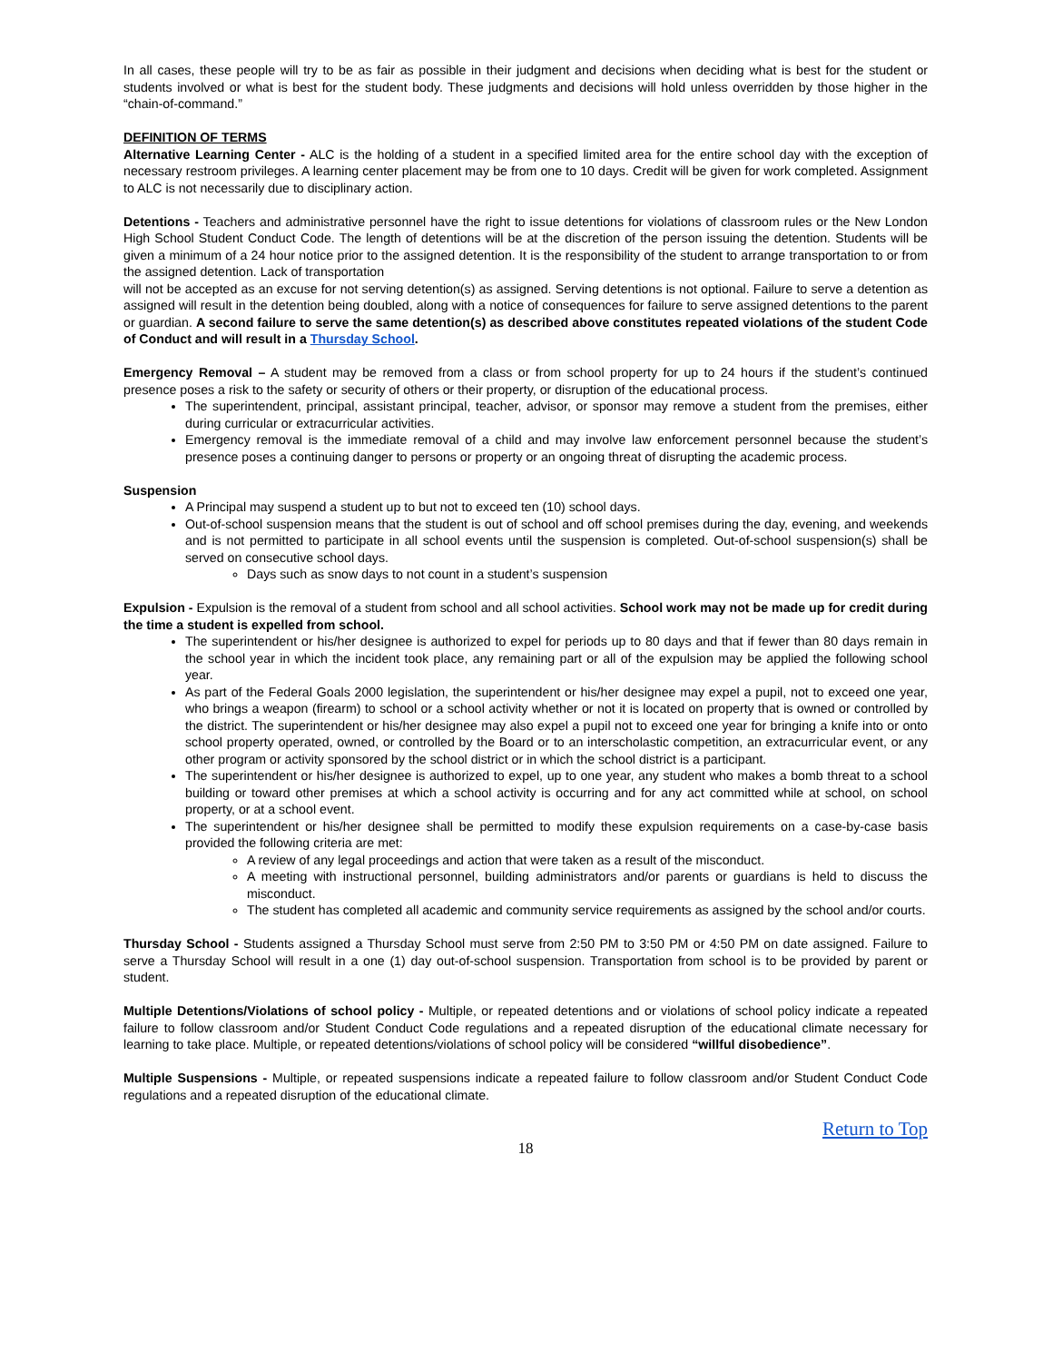In all cases, these people will try to be as fair as possible in their judgment and decisions when deciding what is best for the student or students involved or what is best for the student body. These judgments and decisions will hold unless overridden by those higher in the “chain-of-command.”
DEFINITION OF TERMS
Alternative Learning Center - ALC is the holding of a student in a specified limited area for the entire school day with the exception of necessary restroom privileges. A learning center placement may be from one to 10 days. Credit will be given for work completed. Assignment to ALC is not necessarily due to disciplinary action.
Detentions - Teachers and administrative personnel have the right to issue detentions for violations of classroom rules or the New London High School Student Conduct Code. The length of detentions will be at the discretion of the person issuing the detention. Students will be given a minimum of a 24 hour notice prior to the assigned detention. It is the responsibility of the student to arrange transportation to or from the assigned detention. Lack of transportation
will not be accepted as an excuse for not serving detention(s) as assigned. Serving detentions is not optional. Failure to serve a detention as assigned will result in the detention being doubled, along with a notice of consequences for failure to serve assigned detentions to the parent or guardian. A second failure to serve the same detention(s) as described above constitutes repeated violations of the student Code of Conduct and will result in a Thursday School.
Emergency Removal – A student may be removed from a class or from school property for up to 24 hours if the student’s continued presence poses a risk to the safety or security of others or their property, or disruption of the educational process.
The superintendent, principal, assistant principal, teacher, advisor, or sponsor may remove a student from the premises, either during curricular or extracurricular activities.
Emergency removal is the immediate removal of a child and may involve law enforcement personnel because the student’s presence poses a continuing danger to persons or property or an ongoing threat of disrupting the academic process.
Suspension
A Principal may suspend a student up to but not to exceed ten (10) school days.
Out-of-school suspension means that the student is out of school and off school premises during the day, evening, and weekends and is not permitted to participate in all school events until the suspension is completed. Out-of-school suspension(s) shall be served on consecutive school days.
Days such as snow days to not count in a student’s suspension
Expulsion - Expulsion is the removal of a student from school and all school activities. School work may not be made up for credit during the time a student is expelled from school.
The superintendent or his/her designee is authorized to expel for periods up to 80 days and that if fewer than 80 days remain in the school year in which the incident took place, any remaining part or all of the expulsion may be applied the following school year.
As part of the Federal Goals 2000 legislation, the superintendent or his/her designee may expel a pupil, not to exceed one year, who brings a weapon (firearm) to school or a school activity whether or not it is located on property that is owned or controlled by the district. The superintendent or his/her designee may also expel a pupil not to exceed one year for bringing a knife into or onto school property operated, owned, or controlled by the Board or to an interscholastic competition, an extracurricular event, or any other program or activity sponsored by the school district or in which the school district is a participant.
The superintendent or his/her designee is authorized to expel, up to one year, any student who makes a bomb threat to a school building or toward other premises at which a school activity is occurring and for any act committed while at school, on school property, or at a school event.
The superintendent or his/her designee shall be permitted to modify these expulsion requirements on a case-by-case basis provided the following criteria are met:
A review of any legal proceedings and action that were taken as a result of the misconduct.
A meeting with instructional personnel, building administrators and/or parents or guardians is held to discuss the misconduct.
The student has completed all academic and community service requirements as assigned by the school and/or courts.
Thursday School - Students assigned a Thursday School must serve from 2:50 PM to 3:50 PM or 4:50 PM on date assigned. Failure to serve a Thursday School will result in a one (1) day out-of-school suspension. Transportation from school is to be provided by parent or student.
Multiple Detentions/Violations of school policy - Multiple, or repeated detentions and or violations of school policy indicate a repeated failure to follow classroom and/or Student Conduct Code regulations and a repeated disruption of the educational climate necessary for learning to take place. Multiple, or repeated detentions/violations of school policy will be considered “willful disobedience”.
Multiple Suspensions - Multiple, or repeated suspensions indicate a repeated failure to follow classroom and/or Student Conduct Code regulations and a repeated disruption of the educational climate.
Return to Top
18